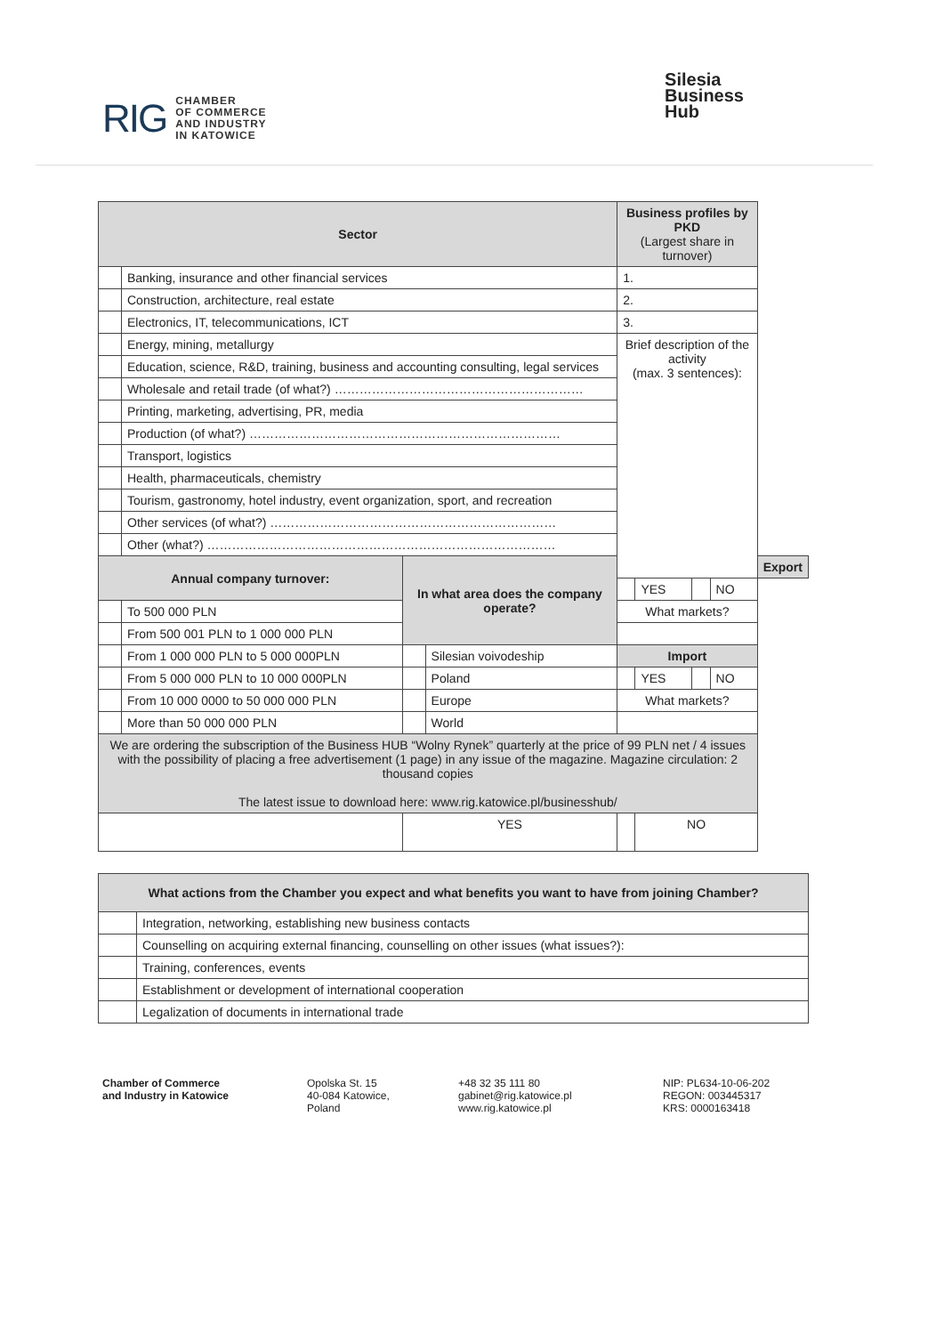RIG CHAMBER
OF COMMERCE
AND INDUSTRY
IN KATOWICE
Silesia
Business
Hub
| Sector | | | | Business profiles by PKD (Largest share in turnover) | | | | | |
| --- | --- | --- | --- | --- | --- | --- | --- | --- | --- |
| | Banking, insurance and other financial services | | | 1. | | | | | |
| | Construction, architecture, real estate | | | 2. | | | | | |
| | Electronics, IT, telecommunications, ICT | | | 3. | | | | | |
| | Energy, mining, metallurgy | | | Brief description of the activity (max. 3 sentences): | | | | | |
| | Education, science, R&D, training, business and accounting consulting, legal services | | | | | | | | |
| | Wholesale and retail trade (of what?) …………………………………………………… | | | | | | | | |
| | Printing, marketing, advertising, PR, media | | | | | | | | |
| | Production (of what?) ………………………………………………………………… | | | | | | | | |
| | Transport, logistics | | | | | | | | |
| | Health, pharmaceuticals, chemistry | | | | | | | | |
| | Tourism, gastronomy, hotel industry, event organization, sport, and recreation | | | | | | | | |
| | Other services (of what?) …………………………………………………………… | | | | | | | | |
| | Other (what?) ………………………………………………………………………… | | | | | | | | |
| Annual company turnover: | | In what area does the company operate? | | | | | | | Export |
| | | | | | | YES | | NO | |
| | To 500 000 PLN | | | | What markets? | | | | |
| | From 500 001 PLN to 1 000 000 PLN | | | | | | | | |
| | From 1 000 000 PLN to 5 000 000PLN | | Silesian voivodeship | | Import | | | | |
| | From 5 000 000 PLN to 10 000 000PLN | | Poland | | | YES | | NO | |
| | From 10 000 0000 to 50 000 000 PLN | | Europe | | What markets? | | | | |
| | More than 50 000 000 PLN | | World | | | | | | |
| We are ordering the subscription of the Business HUB “Wolny Rynek” quarterly at the price of 99 PLN net / 4 issues with the possibility of placing a free advertisement (1 page) in any issue of the magazine. Magazine circulation: 2 thousand copies The latest issue to download here: www.rig.katowice.pl/businesshub/ | | | | | | | | | |
| | | YES | | | | NO | | | |
| What actions from the Chamber you expect and what benefits you want to have from joining Chamber? | |
| --- | --- |
| | Integration, networking, establishing new business contacts |
| | Counselling on acquiring external financing, counselling on other issues (what issues?): |
| | Training, conferences, events |
| | Establishment or development of international cooperation |
| | Legalization of documents in international trade |
Chamber of Commerce
and Industry in Katowice
Opolska St. 15
40-084 Katowice,
Poland
+48 32 35 111 80
gabinet@rig.katowice.pl
www.rig.katowice.pl
NIP: PL634-10-06-202
REGON: 003445317
KRS: 0000163418